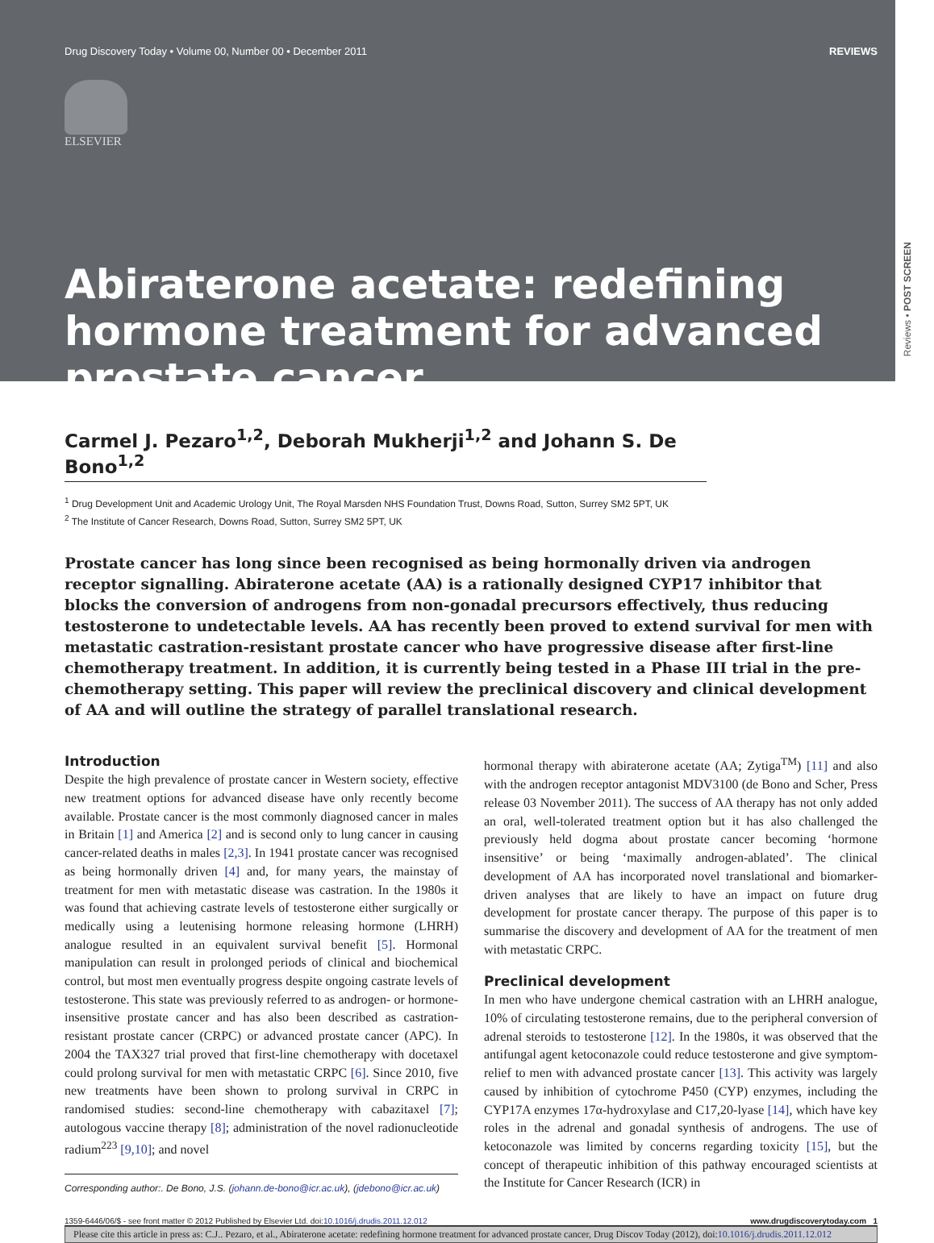Drug Discovery Today • Volume 00, Number 00 • December 2011 REVIEWS
ELSEVIER
Reviews • POST SCREEN
Abiraterone acetate: redefining hormone treatment for advanced prostate cancer
Carmel J. Pezaro<sup>1,2</sup>, Deborah Mukherji<sup>1,2</sup> and Johann S. De Bono<sup>1,2</sup>
<sup>1</sup> Drug Development Unit and Academic Urology Unit, The Royal Marsden NHS Foundation Trust, Downs Road, Sutton, Surrey SM2 5PT, UK
<sup>2</sup> The Institute of Cancer Research, Downs Road, Sutton, Surrey SM2 5PT, UK
Prostate cancer has long since been recognised as being hormonally driven via androgen receptor signalling. Abiraterone acetate (AA) is a rationally designed CYP17 inhibitor that blocks the conversion of androgens from non-gonadal precursors effectively, thus reducing testosterone to undetectable levels. AA has recently been proved to extend survival for men with metastatic castration-resistant prostate cancer who have progressive disease after first-line chemotherapy treatment. In addition, it is currently being tested in a Phase III trial in the pre-chemotherapy setting. This paper will review the preclinical discovery and clinical development of AA and will outline the strategy of parallel translational research.
Introduction
Despite the high prevalence of prostate cancer in Western society, effective new treatment options for advanced disease have only recently become available. Prostate cancer is the most commonly diagnosed cancer in males in Britain [1] and America [2] and is second only to lung cancer in causing cancer-related deaths in males [2,3]. In 1941 prostate cancer was recognised as being hormonally driven [4] and, for many years, the mainstay of treatment for men with metastatic disease was castration. In the 1980s it was found that achieving castrate levels of testosterone either surgically or medically using a leutenising hormone releasing hormone (LHRH) analogue resulted in an equivalent survival benefit [5]. Hormonal manipulation can result in prolonged periods of clinical and biochemical control, but most men eventually progress despite ongoing castrate levels of testosterone. This state was previously referred to as androgen- or hormone-insensitive prostate cancer and has also been described as castration-resistant prostate cancer (CRPC) or advanced prostate cancer (APC). In 2004 the TAX327 trial proved that first-line chemotherapy with docetaxel could prolong survival for men with metastatic CRPC [6]. Since 2010, five new treatments have been shown to prolong survival in CRPC in randomised studies: second-line chemotherapy with cabazitaxel [7]; autologous vaccine therapy [8]; administration of the novel radionucleotide radium<sup>223</sup> [9,10]; and novel
Corresponding author:. De Bono, J.S. (johann.de-bono@icr.ac.uk), (jdebono@icr.ac.uk)
hormonal therapy with abiraterone acetate (AA; Zytiga<sup>TM</sup>) [11] and also with the androgen receptor antagonist MDV3100 (de Bono and Scher, Press release 03 November 2011). The success of AA therapy has not only added an oral, well-tolerated treatment option but it has also challenged the previously held dogma about prostate cancer becoming ‘hormone insensitive’ or being ‘maximally androgen-ablated’. The clinical development of AA has incorporated novel translational and biomarker-driven analyses that are likely to have an impact on future drug development for prostate cancer therapy. The purpose of this paper is to summarise the discovery and development of AA for the treatment of men with metastatic CRPC.
Preclinical development
In men who have undergone chemical castration with an LHRH analogue, 10% of circulating testosterone remains, due to the peripheral conversion of adrenal steroids to testosterone [12]. In the 1980s, it was observed that the antifungal agent ketoconazole could reduce testosterone and give symptom-relief to men with advanced prostate cancer [13]. This activity was largely caused by inhibition of cytochrome P450 (CYP) enzymes, including the CYP17A enzymes 17α-hydroxylase and C17,20-lyase [14], which have key roles in the adrenal and gonadal synthesis of androgens. The use of ketoconazole was limited by concerns regarding toxicity [15], but the concept of therapeutic inhibition of this pathway encouraged scientists at the Institute for Cancer Research (ICR) in
1359-6446/06/$ - see front matter © 2012 Published by Elsevier Ltd. doi:10.1016/j.drudis.2011.12.012 www.drugdiscoverytoday.com 1
Please cite this article in press as: C.J.. Pezaro, et al., Abiraterone acetate: redefining hormone treatment for advanced prostate cancer, Drug Discov Today (2012), doi:10.1016/j.drudis.2011.12.012